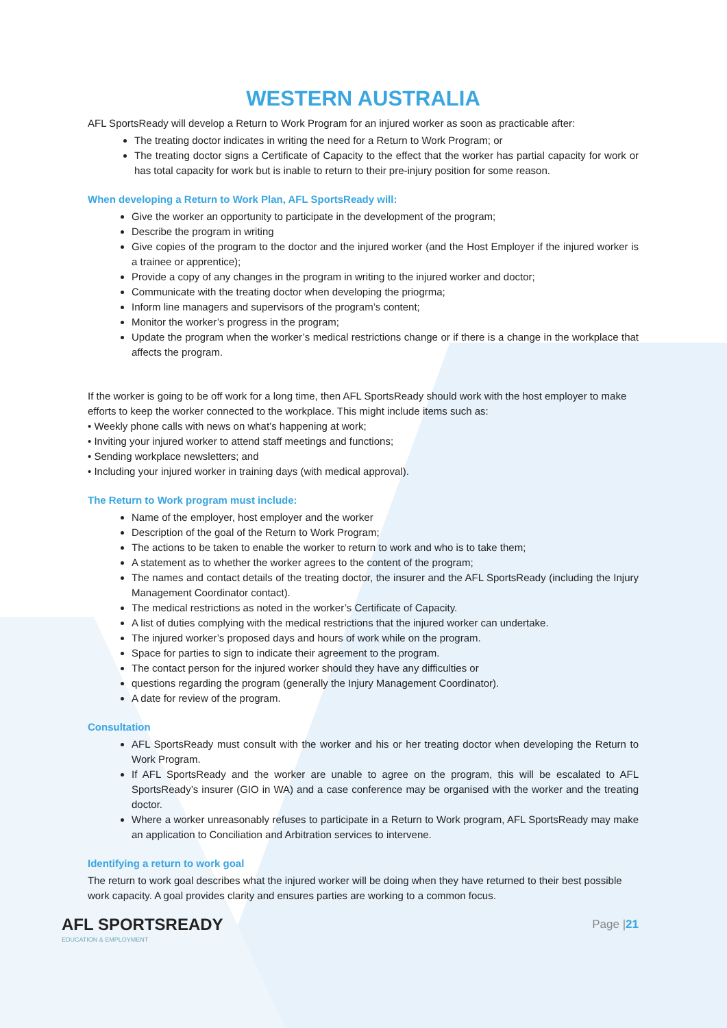WESTERN AUSTRALIA
AFL SportsReady will develop a Return to Work Program for an injured worker as soon as practicable after:
The treating doctor indicates in writing the need for a Return to Work Program; or
The treating doctor signs a Certificate of Capacity to the effect that the worker has partial capacity for work or has total capacity for work but is inable to return to their pre-injury position for some reason.
When developing a Return to Work Plan, AFL SportsReady will:
Give the worker an opportunity to participate in the development of the program;
Describe the program in writing
Give copies of the program to the doctor and the injured worker (and the Host Employer if the injured worker is a trainee or apprentice);
Provide a copy of any changes in the program in writing to the injured worker and doctor;
Communicate with the treating doctor when developing the priogrma;
Inform line managers and supervisors of the program’s content;
Monitor the worker’s progress in the program;
Update the program when the worker’s medical restrictions change or if there is a change in the workplace that affects the program.
If the worker is going to be off work for a long time, then AFL SportsReady should work with the host employer to make efforts to keep the worker connected to the workplace. This might include items such as:
• Weekly phone calls with news on what’s happening at work;
• Inviting your injured worker to attend staff meetings and functions;
• Sending workplace newsletters; and
• Including your injured worker in training days (with medical approval).
The Return to Work program must include:
Name of the employer, host employer and the worker
Description of the goal of the Return to Work Program;
The actions to be taken to enable the worker to return to work and who is to take them;
A statement as to whether the worker agrees to the content of the program;
The names and contact details of the treating doctor, the insurer and the AFL SportsReady (including the Injury Management Coordinator contact).
The medical restrictions as noted in the worker’s Certificate of Capacity.
A list of duties complying with the medical restrictions that the injured worker can undertake.
The injured worker’s proposed days and hours of work while on the program.
Space for parties to sign to indicate their agreement to the program.
The contact person for the injured worker should they have any difficulties or
questions regarding the program (generally the Injury Management Coordinator).
A date for review of the program.
Consultation
AFL SportsReady must consult with the worker and his or her treating doctor when developing the Return to Work Program.
If AFL SportsReady and the worker are unable to agree on the program, this will be escalated to AFL SportsReady’s insurer (GIO in WA) and a case conference may be organised with the worker and the treating doctor.
Where a worker unreasonably refuses to participate in a Return to Work program, AFL SportsReady may make an application to Conciliation and Arbitration services to intervene.
Identifying a return to work goal
The return to work goal describes what the injured worker will be doing when they have returned to their best possible work capacity. A goal provides clarity and ensures parties are working to a common focus.
AFL SPORTSREADY
EDUCATION & EMPLOYMENT
Page |21